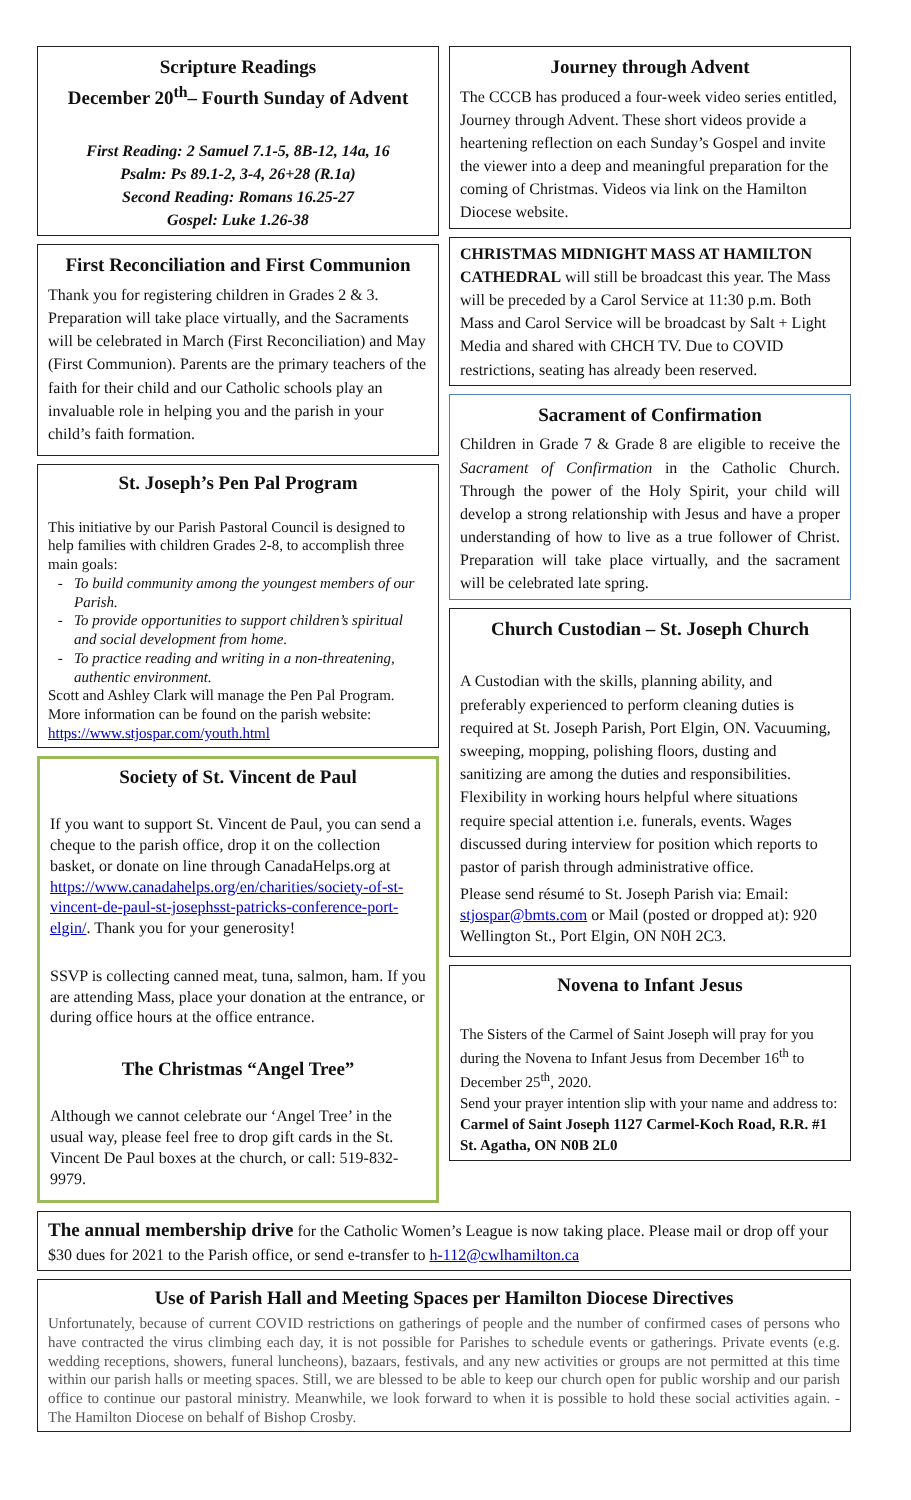Scripture Readings
December 20<sup>th</sup>– Fourth Sunday of Advent
First Reading: 2 Samuel 7.1-5, 8B-12, 14a, 16
Psalm: Ps 89.1-2, 3-4, 26+28 (R.1a)
Second Reading: Romans 16.25-27
Gospel: Luke 1.26-38
First Reconciliation and First Communion
Thank you for registering children in Grades 2 & 3. Preparation will take place virtually, and the Sacraments will be celebrated in March (First Reconciliation) and May (First Communion). Parents are the primary teachers of the faith for their child and our Catholic schools play an invaluable role in helping you and the parish in your child’s faith formation.
St. Joseph’s Pen Pal Program
This initiative by our Parish Pastoral Council is designed to help families with children Grades 2-8, to accomplish three main goals:
To build community among the youngest members of our Parish.
To provide opportunities to support children’s spiritual and social development from home.
To practice reading and writing in a non-threatening, authentic environment.
Scott and Ashley Clark will manage the Pen Pal Program. More information can be found on the parish website:
https://www.stjospar.com/youth.html
Society of St. Vincent de Paul
If you want to support St. Vincent de Paul, you can send a cheque to the parish office, drop it on the collection basket, or donate on line through CanadaHelps.org at https://www.canadahelps.org/en/charities/society-of-st-vincent-de-paul-st-josephsst-patricks-conference-port-elgin/. Thank you for your generosity!
SSVP is collecting canned meat, tuna, salmon, ham. If you are attending Mass, place your donation at the entrance, or during office hours at the office entrance.
The Christmas “Angel Tree”
Although we cannot celebrate our ‘Angel Tree’ in the usual way, please feel free to drop gift cards in the St. Vincent De Paul boxes at the church, or call: 519-832-9979.
Journey through Advent
The CCCB has produced a four-week video series entitled, Journey through Advent. These short videos provide a heartening reflection on each Sunday’s Gospel and invite the viewer into a deep and meaningful preparation for the coming of Christmas. Videos via link on the Hamilton Diocese website.
CHRISTMAS MIDNIGHT MASS AT HAMILTON CATHEDRAL will still be broadcast this year. The Mass will be preceded by a Carol Service at 11:30 p.m. Both Mass and Carol Service will be broadcast by Salt + Light Media and shared with CHCH TV. Due to COVID restrictions, seating has already been reserved.
Sacrament of Confirmation
Children in Grade 7 & Grade 8 are eligible to receive the Sacrament of Confirmation in the Catholic Church. Through the power of the Holy Spirit, your child will develop a strong relationship with Jesus and have a proper understanding of how to live as a true follower of Christ. Preparation will take place virtually, and the sacrament will be celebrated late spring.
Church Custodian – St. Joseph Church
A Custodian with the skills, planning ability, and preferably experienced to perform cleaning duties is required at St. Joseph Parish, Port Elgin, ON. Vacuuming, sweeping, mopping, polishing floors, dusting and sanitizing are among the duties and responsibilities. Flexibility in working hours helpful where situations require special attention i.e. funerals, events. Wages discussed during interview for position which reports to pastor of parish through administrative office.
Please send résumé to St. Joseph Parish via: Email: stjospar@bmts.com or Mail (posted or dropped at): 920 Wellington St., Port Elgin, ON N0H 2C3.
Novena to Infant Jesus
The Sisters of the Carmel of Saint Joseph will pray for you during the Novena to Infant Jesus from December 16<sup>th</sup> to December 25<sup>th</sup>, 2020.
Send your prayer intention slip with your name and address to: Carmel of Saint Joseph 1127 Carmel-Koch Road, R.R. #1 St. Agatha, ON N0B 2L0
The annual membership drive for the Catholic Women’s League is now taking place. Please mail or drop off your $30 dues for 2021 to the Parish office, or send e-transfer to h-112@cwlhamilton.ca
Use of Parish Hall and Meeting Spaces per Hamilton Diocese Directives
Unfortunately, because of current COVID restrictions on gatherings of people and the number of confirmed cases of persons who have contracted the virus climbing each day, it is not possible for Parishes to schedule events or gatherings. Private events (e.g. wedding receptions, showers, funeral luncheons), bazaars, festivals, and any new activities or groups are not permitted at this time within our parish halls or meeting spaces. Still, we are blessed to be able to keep our church open for public worship and our parish office to continue our pastoral ministry. Meanwhile, we look forward to when it is possible to hold these social activities again. - The Hamilton Diocese on behalf of Bishop Crosby.